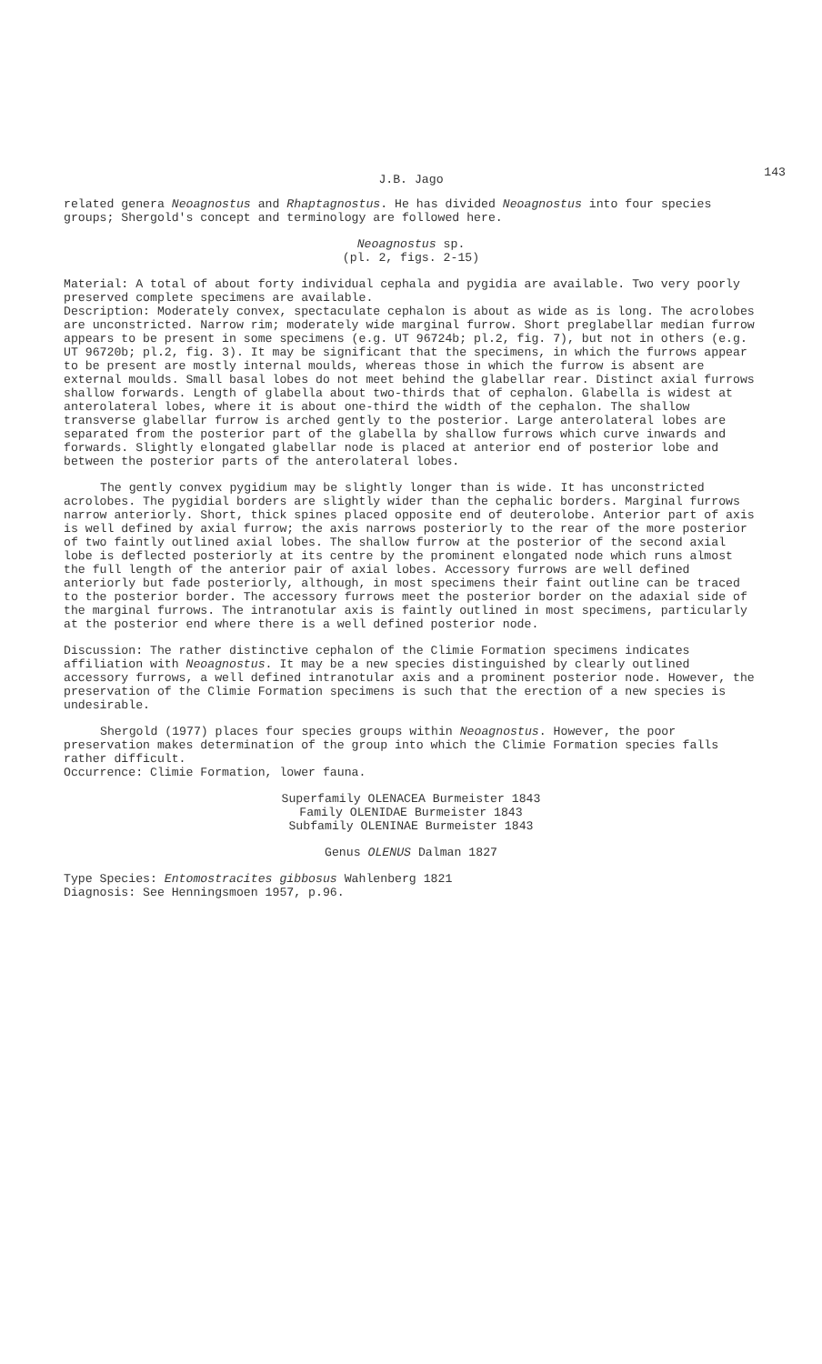143 J.B. Jago
related genera Neoagnostus and Rhaptagnostus. He has divided Neoagnostus into four species groups; Shergold's concept and terminology are followed here.
Neoagnostus sp.
(pl. 2, figs. 2-15)
Material: A total of about forty individual cephala and pygidia are available. Two very poorly preserved complete specimens are available.
Description: Moderately convex, spectaculate cephalon is about as wide as is long. The acrolobes are unconstricted. Narrow rim; moderately wide marginal furrow. Short preglabellar median furrow appears to be present in some specimens (e.g. UT 96724b; pl.2, fig. 7), but not in others (e.g. UT 96720b; pl.2, fig. 3). It may be significant that the specimens, in which the furrows appear to be present are mostly internal moulds, whereas those in which the furrow is absent are external moulds. Small basal lobes do not meet behind the glabellar rear. Distinct axial furrows shallow forwards. Length of glabella about two-thirds that of cephalon. Glabella is widest at anterolateral lobes, where it is about one-third the width of the cephalon. The shallow transverse glabellar furrow is arched gently to the posterior. Large anterolateral lobes are separated from the posterior part of the glabella by shallow furrows which curve inwards and forwards. Slightly elongated glabellar node is placed at anterior end of posterior lobe and between the posterior parts of the anterolateral lobes.
The gently convex pygidium may be slightly longer than is wide. It has unconstricted acrolobes. The pygidial borders are slightly wider than the cephalic borders. Marginal furrows narrow anteriorly. Short, thick spines placed opposite end of deuterolobe. Anterior part of axis is well defined by axial furrow; the axis narrows posteriorly to the rear of the more posterior of two faintly outlined axial lobes. The shallow furrow at the posterior of the second axial lobe is deflected posteriorly at its centre by the prominent elongated node which runs almost the full length of the anterior pair of axial lobes. Accessory furrows are well defined anteriorly but fade posteriorly, although, in most specimens their faint outline can be traced to the posterior border. The accessory furrows meet the posterior border on the adaxial side of the marginal furrows. The intranotular axis is faintly outlined in most specimens, particularly at the posterior end where there is a well defined posterior node.
Discussion: The rather distinctive cephalon of the Climie Formation specimens indicates affiliation with Neoagnostus. It may be a new species distinguished by clearly outlined accessory furrows, a well defined intranotular axis and a prominent posterior node. However, the preservation of the Climie Formation specimens is such that the erection of a new species is undesirable.
Shergold (1977) places four species groups within Neoagnostus. However, the poor preservation makes determination of the group into which the Climie Formation species falls rather difficult.
Occurrence: Climie Formation, lower fauna.
Superfamily OLENACEA Burmeister 1843
Family OLENIDAE Burmeister 1843
Subfamily OLENINAE Burmeister 1843
Genus OLENUS Dalman 1827
Type Species: Entomostracites gibbosus Wahlenberg 1821
Diagnosis: See Henningsmoen 1957, p.96.